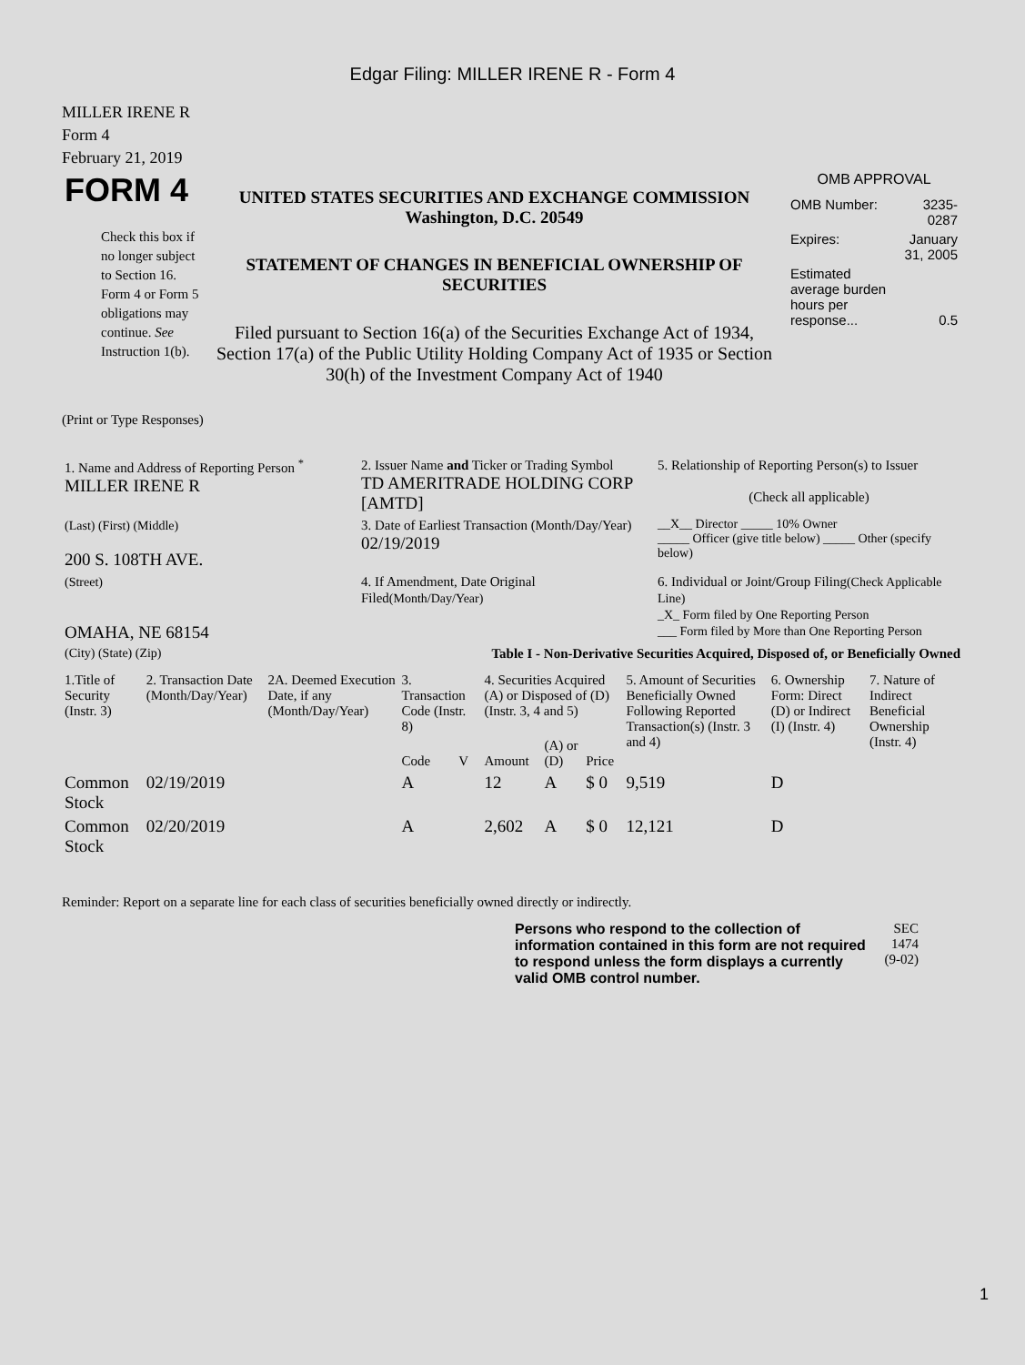Edgar Filing: MILLER IRENE R - Form 4
MILLER IRENE R
Form 4
February 21, 2019
| FORM 4 Check this box if no longer subject to Section 16. Form 4 or Form 5 obligations may continue. See Instruction 1(b). | UNITED STATES SECURITIES AND EXCHANGE COMMISSION Washington, D.C. 20549 STATEMENT OF CHANGES IN BENEFICIAL OWNERSHIP OF SECURITIES Filed pursuant to Section 16(a) of the Securities Exchange Act of 1934, Section 17(a) of the Public Utility Holding Company Act of 1935 or Section 30(h) of the Investment Company Act of 1940 | OMB APPROVAL / OMB Number: / 3235-0287 / / Expires: / January 31, 2005 / / Estimated average burden hours per response... / 0.5 / |
(Print or Type Responses)
| 1. Name and Address of Reporting Person <sup>*</sup> MILLER IRENE R | 2. Issuer Name and Ticker or Trading Symbol TD AMERITRADE HOLDING CORP [AMTD] | 5. Relationship of Reporting Person(s) to Issuer (Check all applicable) |
| (Last) (First) (Middle) 200 S. 108TH AVE. | 3. Date of Earliest Transaction (Month/Day/Year) 02/19/2019 | __X__ Director _____ 10% Owner _____ Officer (give title below) _____ Other (specify below) |
| (Street) OMAHA, NE 68154 | 4. If Amendment, Date Original Filed (Month/Day/Year) | 6. Individual or Joint/Group Filing (Check Applicable Line) _X_ Form filed by One Reporting Person ___ Form filed by More than One Reporting Person |
| (City) (State) (Zip) | Table I - Non-Derivative Securities Acquired, Disposed of, or Beneficially Owned | |
| 1.Title of Security (Instr. 3) | 2. Transaction Date (Month/Day/Year) | 2A. Deemed Execution Date, if any (Month/Day/Year) | 3. Transaction Code (Instr. 8) | | 4. Securities Acquired (A) or Disposed of (D) (Instr. 3, 4 and 5) | | | 5. Amount of Securities Beneficially Owned Following Reported Transaction(s) (Instr. 3 and 4) | 6. Ownership Form: Direct (D) or Indirect (I) (Instr. 4) | 7. Nature of Indirect Beneficial Ownership (Instr. 4) |
| --- | --- | --- | --- | --- | --- | --- | --- | --- | --- | --- |
| | | | Code | V | Amount | (A) or (D) | Price | | | |
| Common Stock | 02/19/2019 | | A | | 12 | A | $ 0 | 9,519 | D | |
| Common Stock | 02/20/2019 | | A | | 2,602 | A | $ 0 | 12,121 | D | |
Reminder: Report on a separate line for each class of securities beneficially owned directly or indirectly.
| Persons who respond to the collection of information contained in this form are not required to respond unless the form displays a currently valid OMB control number. | SEC 1474 (9-02) |
1